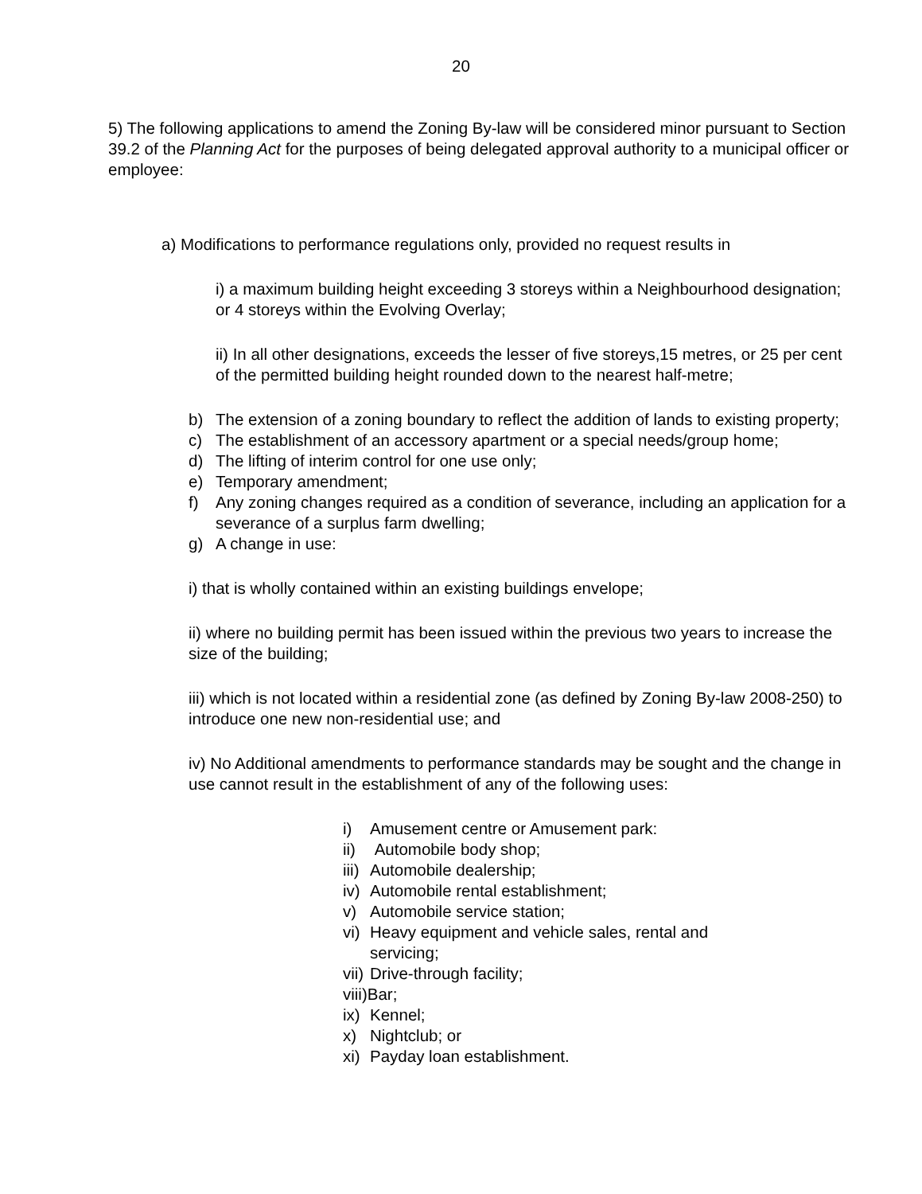20
5) The following applications to amend the Zoning By-law will be considered minor pursuant to Section 39.2 of the Planning Act for the purposes of being delegated approval authority to a municipal officer or employee:
a) Modifications to performance regulations only, provided no request results in
i) a maximum building height exceeding 3 storeys within a Neighbourhood designation; or 4 storeys within the Evolving Overlay;
ii) In all other designations, exceeds the lesser of five storeys,15 metres, or 25 per cent of the permitted building height rounded down to the nearest half-metre;
b) The extension of a zoning boundary to reflect the addition of lands to existing property;
c) The establishment of an accessory apartment or a special needs/group home;
d) The lifting of interim control for one use only;
e) Temporary amendment;
f) Any zoning changes required as a condition of severance, including an application for a severance of a surplus farm dwelling;
g) A change in use:
i) that is wholly contained within an existing buildings envelope;
ii) where no building permit has been issued within the previous two years to increase the size of the building;
iii) which is not located within a residential zone (as defined by Zoning By-law 2008-250) to introduce one new non-residential use; and
iv) No Additional amendments to performance standards may be sought and the change in use cannot result in the establishment of any of the following uses:
i) Amusement centre or Amusement park:
ii) Automobile body shop;
iii) Automobile dealership;
iv) Automobile rental establishment;
v) Automobile service station;
vi) Heavy equipment and vehicle sales, rental and servicing;
vii) Drive-through facility;
viii)Bar;
ix) Kennel;
x) Nightclub; or
xi) Payday loan establishment.